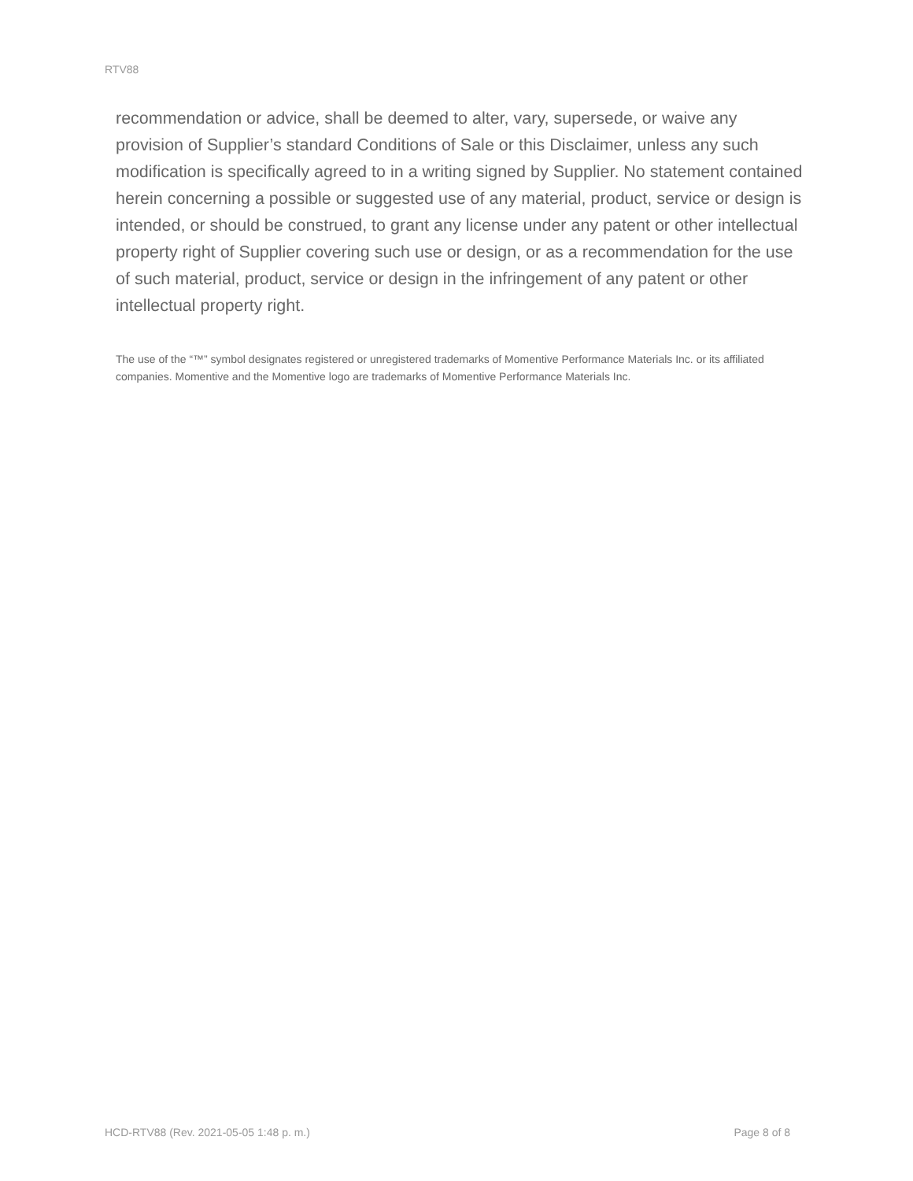RTV88
recommendation or advice, shall be deemed to alter, vary, supersede, or waive any provision of Supplier’s standard Conditions of Sale or this Disclaimer, unless any such modification is specifically agreed to in a writing signed by Supplier. No statement contained herein concerning a possible or suggested use of any material, product, service or design is intended, or should be construed, to grant any license under any patent or other intellectual property right of Supplier covering such use or design, or as a recommendation for the use of such material, product, service or design in the infringement of any patent or other intellectual property right.
The use of the “™” symbol designates registered or unregistered trademarks of Momentive Performance Materials Inc. or its affiliated companies. Momentive and the Momentive logo are trademarks of Momentive Performance Materials Inc.
HCD-RTV88 (Rev. 2021-05-05 1:48 p. m.) Page 8 of 8